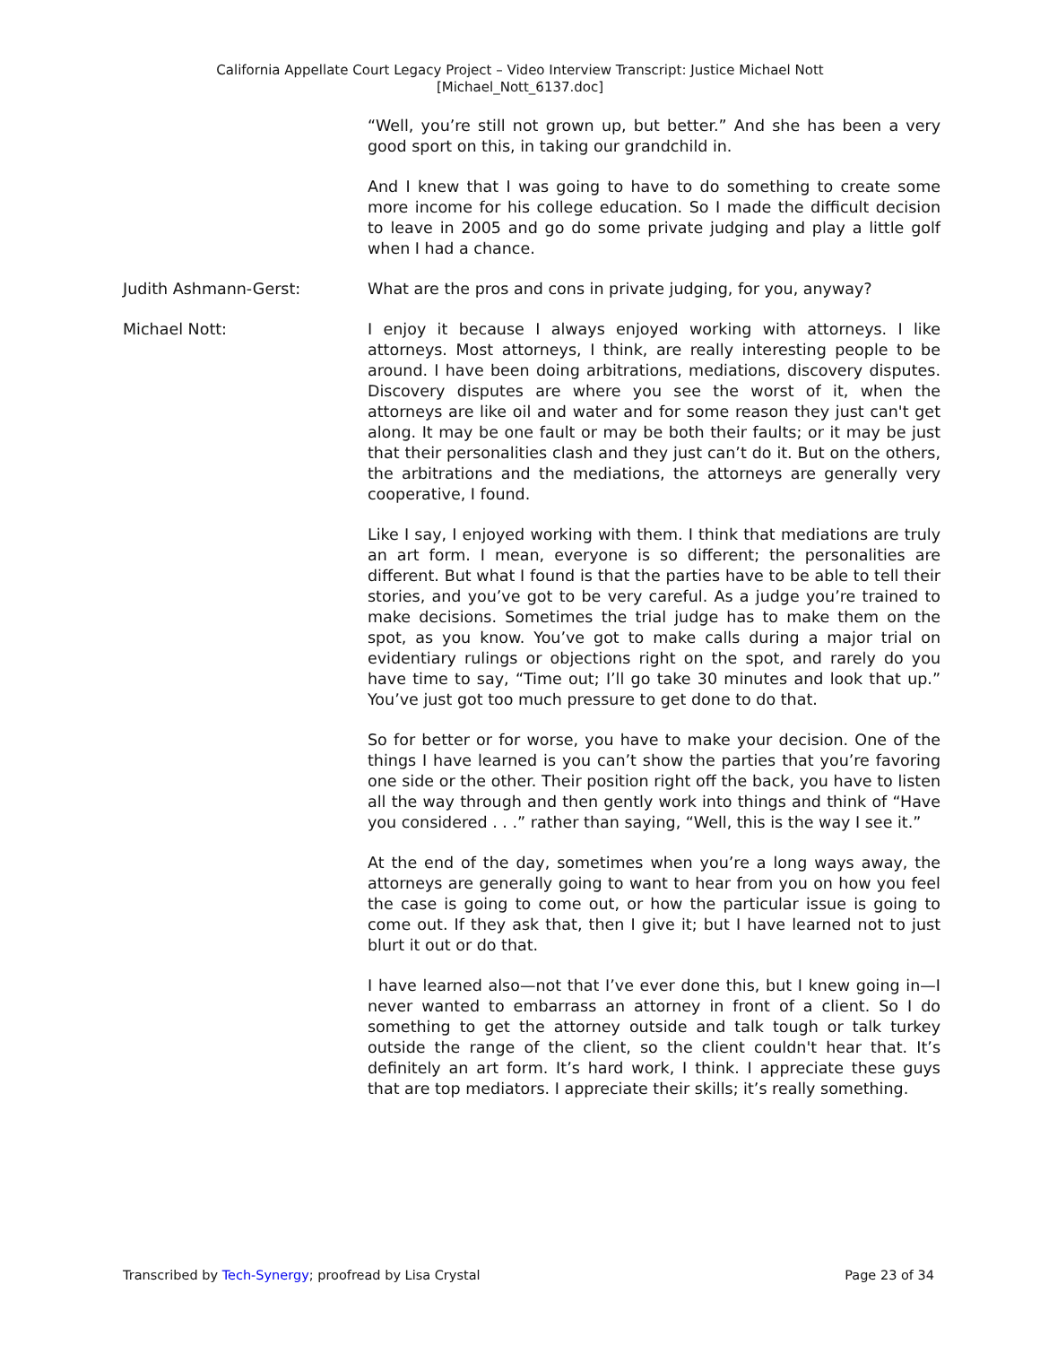California Appellate Court Legacy Project – Video Interview Transcript: Justice Michael Nott
[Michael_Nott_6137.doc]
“Well, you’re still not grown up, but better.” And she has been a very good sport on this, in taking our grandchild in.
And I knew that I was going to have to do something to create some more income for his college education. So I made the difficult decision to leave in 2005 and go do some private judging and play a little golf when I had a chance.
Judith Ashmann-Gerst: What are the pros and cons in private judging, for you, anyway?
Michael Nott: I enjoy it because I always enjoyed working with attorneys. I like attorneys. Most attorneys, I think, are really interesting people to be around. I have been doing arbitrations, mediations, discovery disputes. Discovery disputes are where you see the worst of it, when the attorneys are like oil and water and for some reason they just can't get along. It may be one fault or may be both their faults; or it may be just that their personalities clash and they just can’t do it. But on the others, the arbitrations and the mediations, the attorneys are generally very cooperative, I found.
Like I say, I enjoyed working with them. I think that mediations are truly an art form. I mean, everyone is so different; the personalities are different. But what I found is that the parties have to be able to tell their stories, and you’ve got to be very careful. As a judge you’re trained to make decisions. Sometimes the trial judge has to make them on the spot, as you know. You’ve got to make calls during a major trial on evidentiary rulings or objections right on the spot, and rarely do you have time to say, “Time out; I’ll go take 30 minutes and look that up.” You’ve just got too much pressure to get done to do that.
So for better or for worse, you have to make your decision. One of the things I have learned is you can’t show the parties that you’re favoring one side or the other. Their position right off the back, you have to listen all the way through and then gently work into things and think of “Have you considered . . .” rather than saying, “Well, this is the way I see it.”
At the end of the day, sometimes when you’re a long ways away, the attorneys are generally going to want to hear from you on how you feel the case is going to come out, or how the particular issue is going to come out. If they ask that, then I give it; but I have learned not to just blurt it out or do that.
I have learned also—not that I’ve ever done this, but I knew going in—I never wanted to embarrass an attorney in front of a client. So I do something to get the attorney outside and talk tough or talk turkey outside the range of the client, so the client couldn't hear that. It’s definitely an art form. It’s hard work, I think. I appreciate these guys that are top mediators. I appreciate their skills; it’s really something.
Transcribed by Tech-Synergy; proofread by Lisa Crystal Page 23 of 34